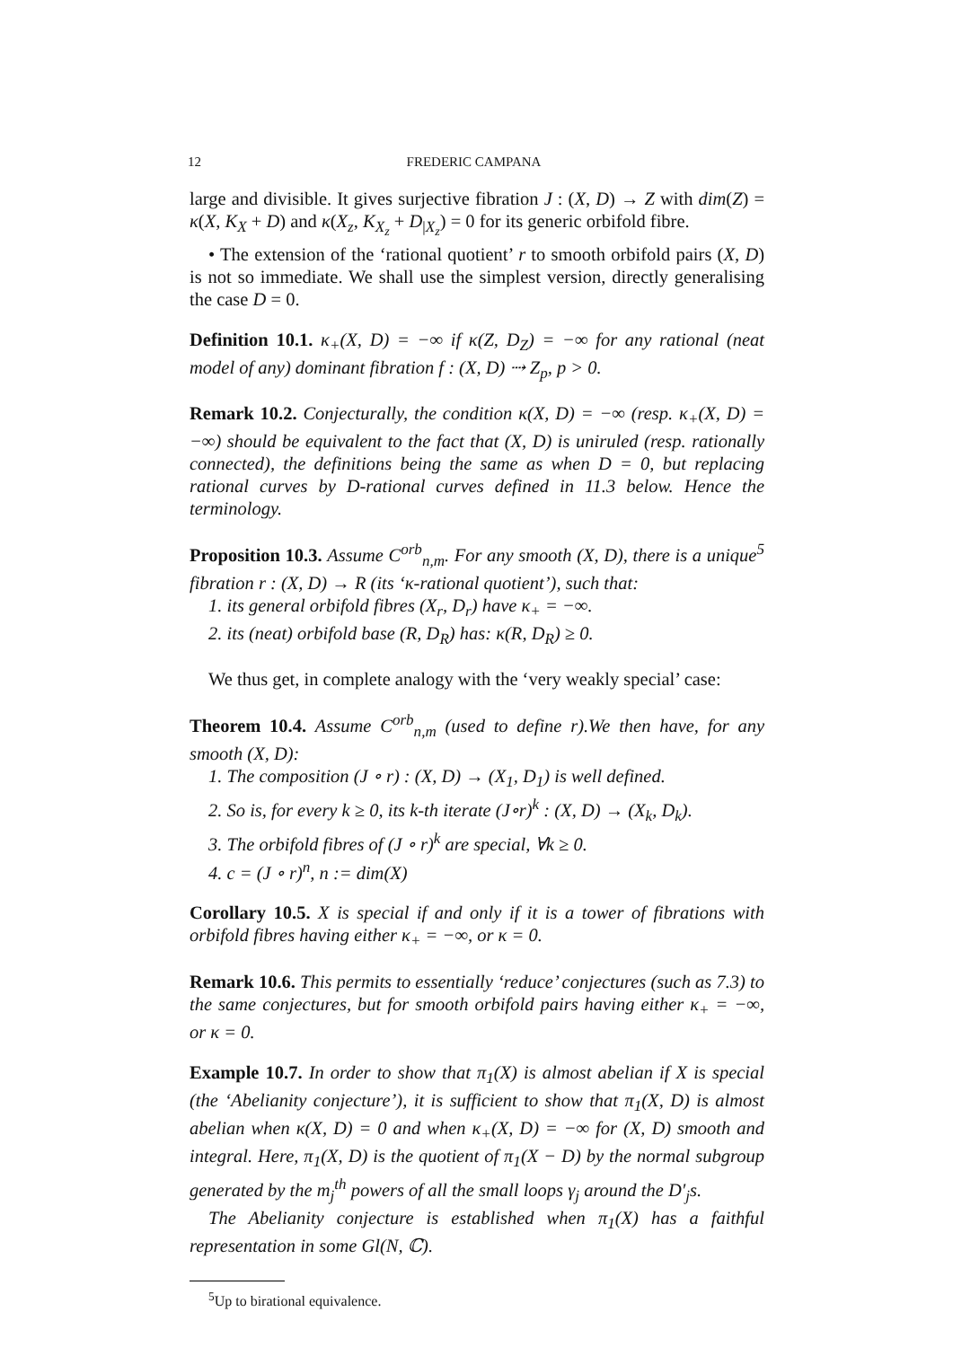12 FREDERIC CAMPANA
large and divisible. It gives surjective fibration J : (X, D) → Z with dim(Z) = κ(X, K<sub>X</sub> + D) and κ(X<sub>z</sub>, K<sub>X<sub>z</sub></sub> + D<sub>|X<sub>z</sub></sub>) = 0 for its generic orbifold fibre.
• The extension of the ‘rational quotient’ r to smooth orbifold pairs (X, D) is not so immediate. We shall use the simplest version, directly generalising the case D = 0.
Definition 10.1. κ<sub>+</sub>(X, D) = −∞ if κ(Z, D<sub>Z</sub>) = −∞ for any rational (neat model of any) dominant fibration f : (X, D) ⇢ Z<sub>p</sub>, p > 0.
Remark 10.2. Conjecturally, the condition κ(X, D) = −∞ (resp. κ<sub>+</sub>(X, D) = −∞) should be equivalent to the fact that (X, D) is uniruled (resp. rationally connected), the definitions being the same as when D = 0, but replacing rational curves by D-rational curves defined in 11.3 below. Hence the terminology.
Proposition 10.3. Assume C<sup>orb</sup><sub>n,m</sub>. For any smooth (X, D), there is a unique<sup>5</sup> fibration r : (X, D) → R (its ‘κ-rational quotient’), such that:
1. its general orbifold fibres (X<sub>r</sub>, D<sub>r</sub>) have κ<sub>+</sub> = −∞.
2. its (neat) orbifold base (R, D<sub>R</sub>) has: κ(R, D<sub>R</sub>) ≥ 0.
We thus get, in complete analogy with the ‘very weakly special’ case:
Theorem 10.4. Assume C<sup>orb</sup><sub>n,m</sub> (used to define r).We then have, for any smooth (X, D):
1. The composition (J ∘ r) : (X, D) → (X<sub>1</sub>, D<sub>1</sub>) is well defined.
2. So is, for every k ≥ 0, its k-th iterate (J∘r)<sup>k</sup> : (X, D) → (X<sub>k</sub>, D<sub>k</sub>).
3. The orbifold fibres of (J ∘ r)<sup>k</sup> are special, ∀k ≥ 0.
4. c = (J ∘ r)<sup>n</sup>, n := dim(X)
Corollary 10.5. X is special if and only if it is a tower of fibrations with orbifold fibres having either κ<sub>+</sub> = −∞, or κ = 0.
Remark 10.6. This permits to essentially ‘reduce’ conjectures (such as 7.3) to the same conjectures, but for smooth orbifold pairs having either κ<sub>+</sub> = −∞, or κ = 0.
Example 10.7. In order to show that π<sub>1</sub>(X) is almost abelian if X is special (the ‘Abelianity conjecture’), it is sufficient to show that π<sub>1</sub>(X, D) is almost abelian when κ(X, D) = 0 and when κ<sub>+</sub>(X, D) = −∞ for (X, D) smooth and integral. Here, π<sub>1</sub>(X, D) is the quotient of π<sub>1</sub>(X − D) by the normal subgroup generated by the m<sub>j</sub><sup>th</sup> powers of all the small loops γ<sub>j</sub> around the D′<sub>j</sub>s.
The Abelianity conjecture is established when π<sub>1</sub>(X) has a faithful representation in some Gl(N, ℂ).
<sup>5</sup> Up to birational equivalence.